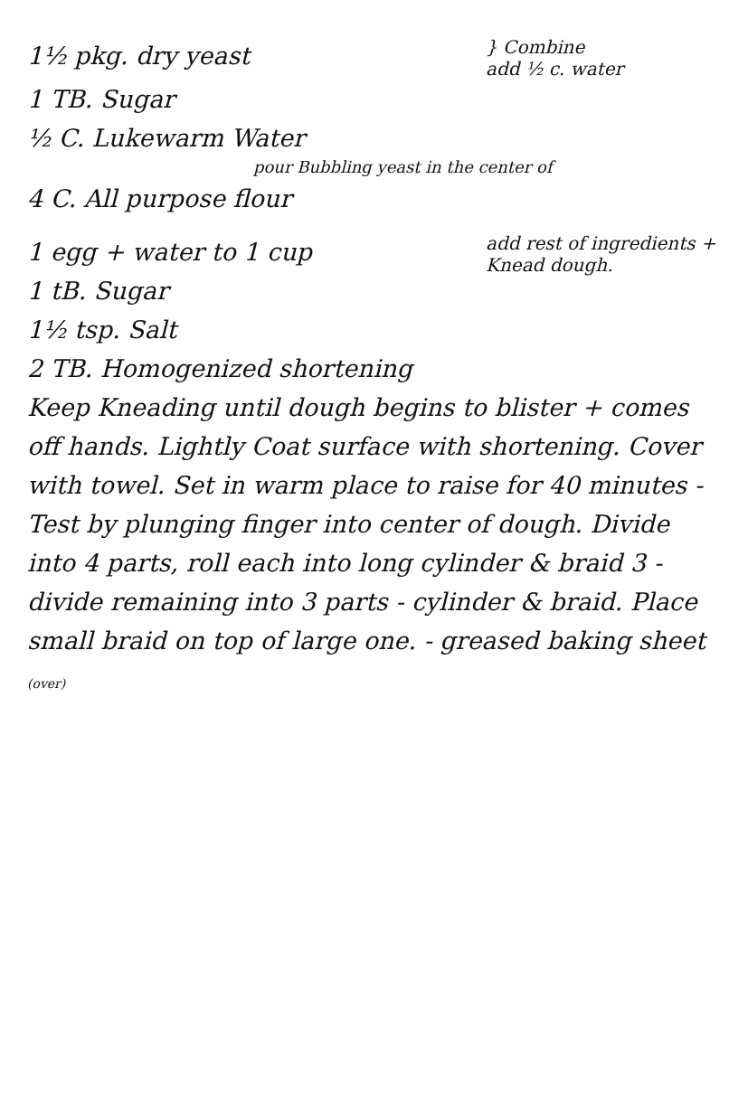1½ pkg. dry yeast
} Combine
add ½ c. water
1 TB. Sugar
½ C. Lukewarm Water
pour Bubbling yeast in the center of
4 C. All purpose flour
1 egg + water to 1 cup
1 tB. Sugar
1½ tsp. Salt
2 TB. Homogenized shortening
add rest of ingredients + Knead dough.
Keep Kneading until dough begins to blister + comes off hands. Lightly Coat surface with shortening. Cover with towel. Set in warm place to raise for 40 minutes - Test by plunging finger into center of dough. Divide into 4 parts, roll each into long cylinder & braid 3 - divide remaining into 3 parts - cylinder & braid. Place small braid on top of large one. - greased baking sheet (over)